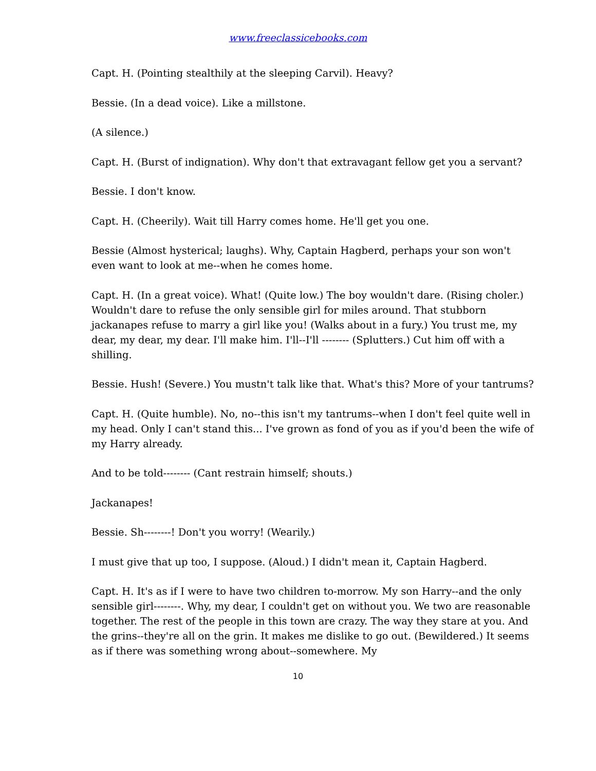www.freeclassicebooks.com
Capt. H. (Pointing stealthily at the sleeping Carvil). Heavy?
Bessie. (In a dead voice). Like a millstone.
(A silence.)
Capt. H. (Burst of indignation). Why don't that extravagant fellow get you a servant?
Bessie. I don't know.
Capt. H. (Cheerily). Wait till Harry comes home. He'll get you one.
Bessie (Almost hysterical; laughs). Why, Captain Hagberd, perhaps your son won't even want to look at me--when he comes home.
Capt. H. (In a great voice). What! (Quite low.) The boy wouldn't dare. (Rising choler.) Wouldn't dare to refuse the only sensible girl for miles around. That stubborn jackanapes refuse to marry a girl like you! (Walks about in a fury.) You trust me, my dear, my dear, my dear. I'll make him. I'll--I'll -------- (Splutters.) Cut him off with a shilling.
Bessie. Hush! (Severe.) You mustn't talk like that. What's this? More of your tantrums?
Capt. H. (Quite humble). No, no--this isn't my tantrums--when I don't feel quite well in my head. Only I can't stand this... I've grown as fond of you as if you'd been the wife of my Harry already.
And to be told-------- (Cant restrain himself; shouts.)
Jackanapes!
Bessie. Sh--------! Don't you worry! (Wearily.)
I must give that up too, I suppose. (Aloud.) I didn't mean it, Captain Hagberd.
Capt. H. It's as if I were to have two children to-morrow. My son Harry--and the only sensible girl--------. Why, my dear, I couldn't get on without you. We two are reasonable together. The rest of the people in this town are crazy. The way they stare at you. And the grins--they're all on the grin. It makes me dislike to go out. (Bewildered.) It seems as if there was something wrong about--somewhere. My
10